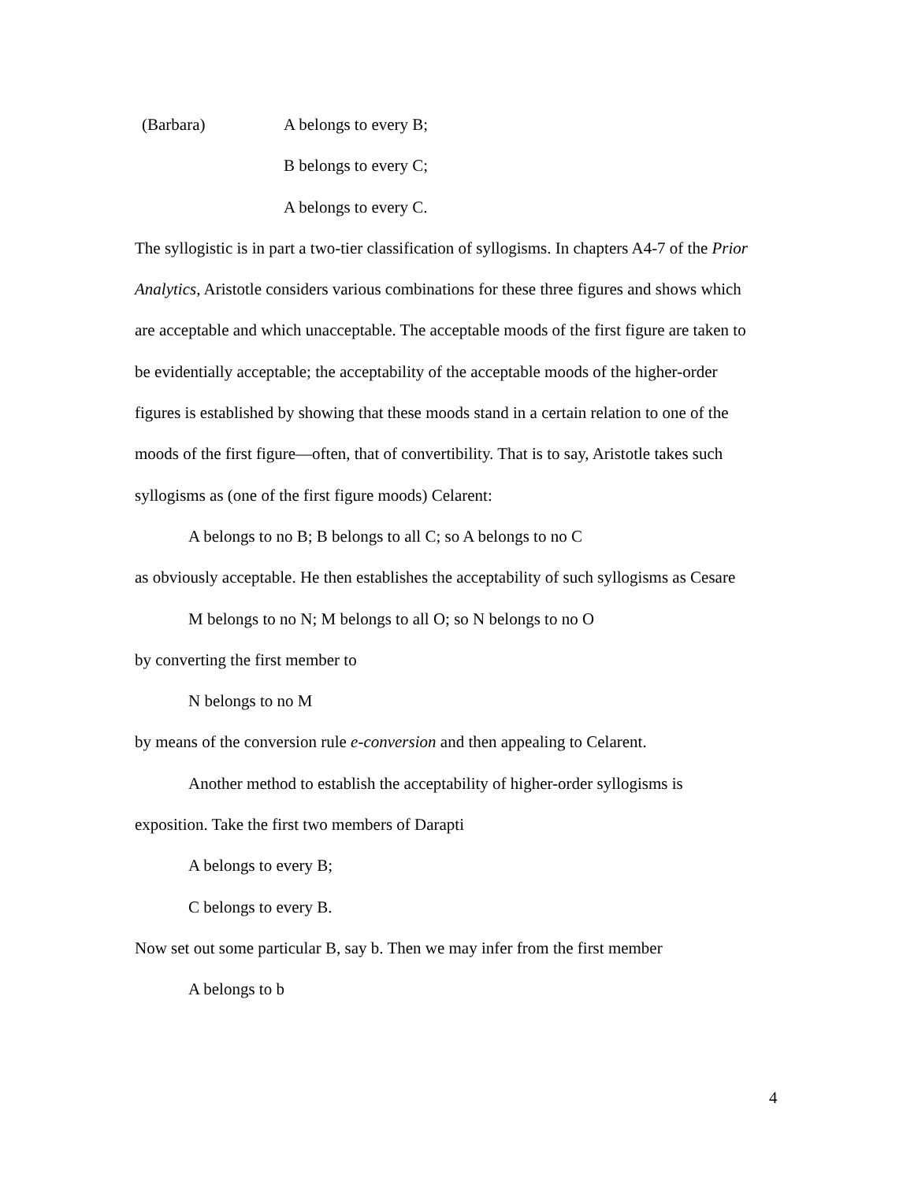(Barbara) A belongs to every B;
B belongs to every C;
A belongs to every C.
The syllogistic is in part a two-tier classification of syllogisms. In chapters A4-7 of the Prior Analytics, Aristotle considers various combinations for these three figures and shows which are acceptable and which unacceptable. The acceptable moods of the first figure are taken to be evidentially acceptable; the acceptability of the acceptable moods of the higher-order figures is established by showing that these moods stand in a certain relation to one of the moods of the first figure—often, that of convertibility. That is to say, Aristotle takes such syllogisms as (one of the first figure moods) Celarent:
A belongs to no B; B belongs to all C; so A belongs to no C
as obviously acceptable. He then establishes the acceptability of such syllogisms as Cesare
M belongs to no N; M belongs to all O; so N belongs to no O
by converting the first member to
N belongs to no M
by means of the conversion rule e-conversion and then appealing to Celarent.
Another method to establish the acceptability of higher-order syllogisms is
exposition. Take the first two members of Darapti
A belongs to every B;
C belongs to every B.
Now set out some particular B, say b. Then we may infer from the first member
A belongs to b
4